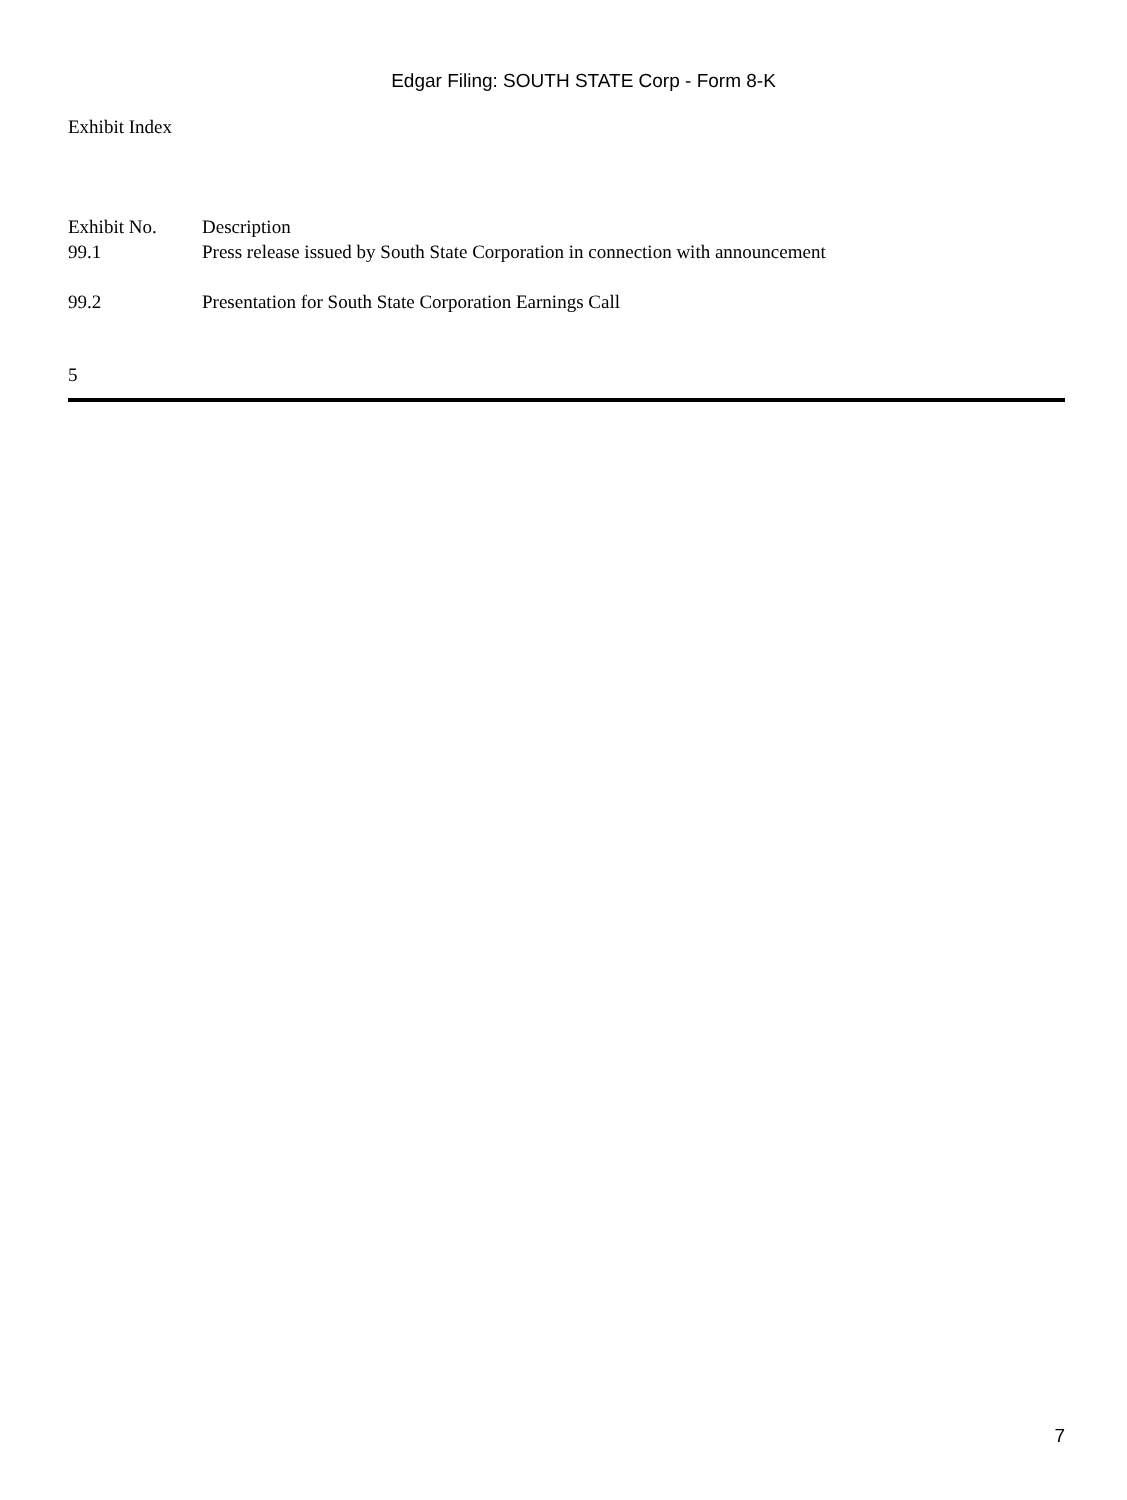Edgar Filing: SOUTH STATE Corp - Form 8-K
Exhibit Index
| Exhibit No. | Description |
| --- | --- |
| 99.1 | Press release issued by South State Corporation in connection with announcement |
| 99.2 | Presentation for South State Corporation Earnings Call |
5
7